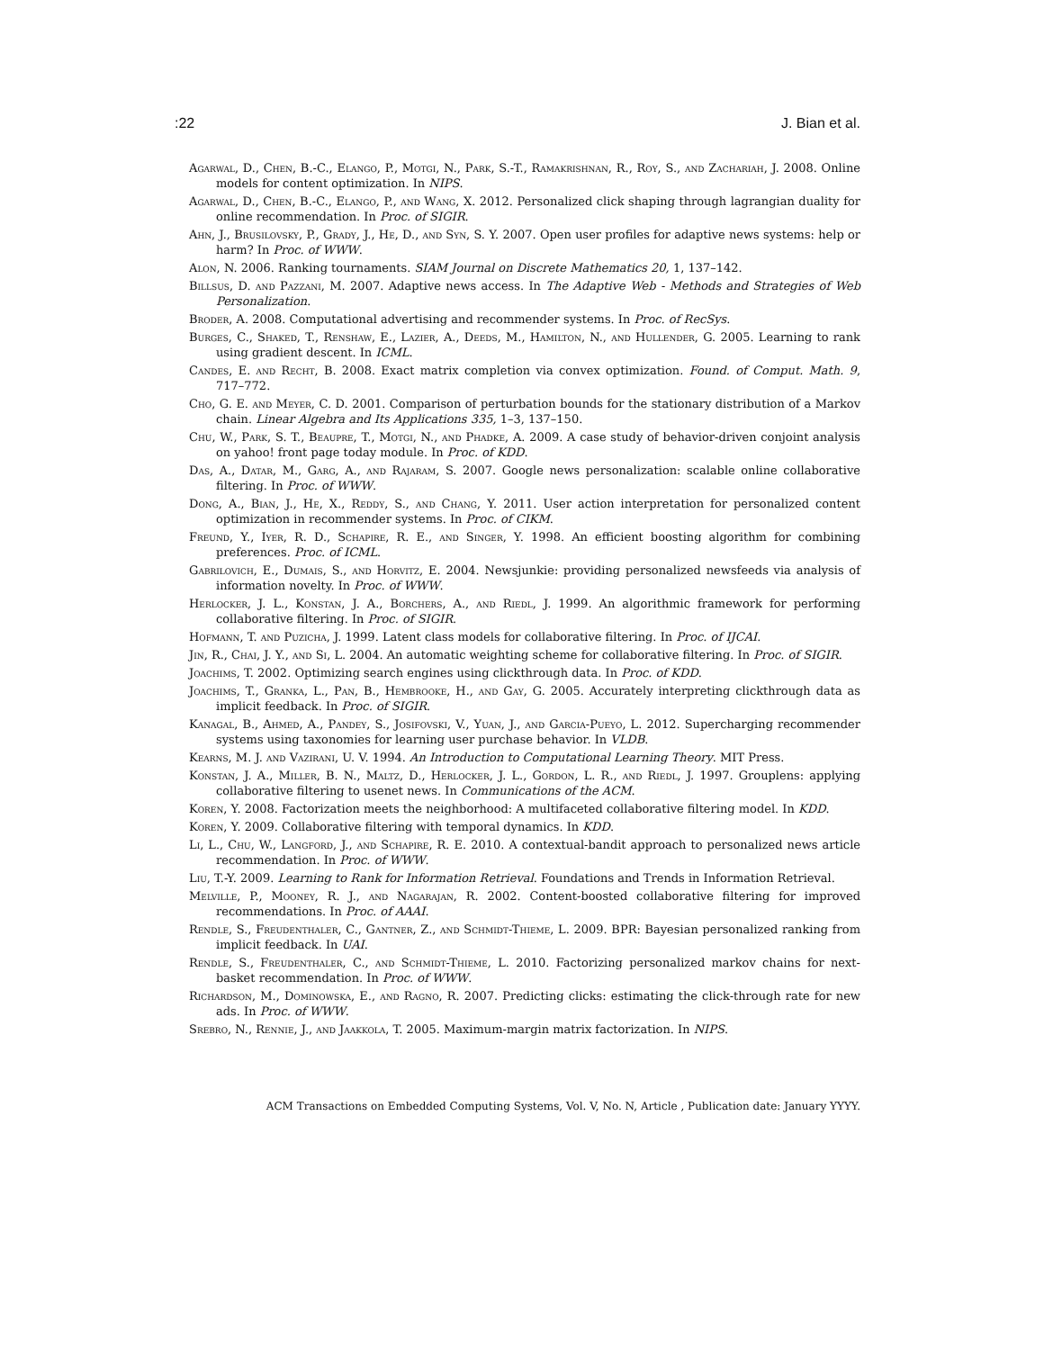:22 J. Bian et al.
Agarwal, D., Chen, B.-C., Elango, P., Motgi, N., Park, S.-T., Ramakrishnan, R., Roy, S., and Zachariah, J. 2008. Online models for content optimization. In NIPS.
Agarwal, D., Chen, B.-C., Elango, P., and Wang, X. 2012. Personalized click shaping through lagrangian duality for online recommendation. In Proc. of SIGIR.
Ahn, J., Brusilovsky, P., Grady, J., He, D., and Syn, S. Y. 2007. Open user profiles for adaptive news systems: help or harm? In Proc. of WWW.
Alon, N. 2006. Ranking tournaments. SIAM Journal on Discrete Mathematics 20, 1, 137–142.
Billsus, D. and Pazzani, M. 2007. Adaptive news access. In The Adaptive Web - Methods and Strategies of Web Personalization.
Broder, A. 2008. Computational advertising and recommender systems. In Proc. of RecSys.
Burges, C., Shaked, T., Renshaw, E., Lazier, A., Deeds, M., Hamilton, N., and Hullender, G. 2005. Learning to rank using gradient descent. In ICML.
Candes, E. and Recht, B. 2008. Exact matrix completion via convex optimization. Found. of Comput. Math. 9, 717–772.
Cho, G. E. and Meyer, C. D. 2001. Comparison of perturbation bounds for the stationary distribution of a Markov chain. Linear Algebra and Its Applications 335, 1–3, 137–150.
Chu, W., Park, S. T., Beaupre, T., Motgi, N., and Phadke, A. 2009. A case study of behavior-driven conjoint analysis on yahoo! front page today module. In Proc. of KDD.
Das, A., Datar, M., Garg, A., and Rajaram, S. 2007. Google news personalization: scalable online collaborative filtering. In Proc. of WWW.
Dong, A., Bian, J., He, X., Reddy, S., and Chang, Y. 2011. User action interpretation for personalized content optimization in recommender systems. In Proc. of CIKM.
Freund, Y., Iyer, R. D., Schapire, R. E., and Singer, Y. 1998. An efficient boosting algorithm for combining preferences. Proc. of ICML.
Gabrilovich, E., Dumais, S., and Horvitz, E. 2004. Newsjunkie: providing personalized newsfeeds via analysis of information novelty. In Proc. of WWW.
Herlocker, J. L., Konstan, J. A., Borchers, A., and Riedl, J. 1999. An algorithmic framework for performing collaborative filtering. In Proc. of SIGIR.
Hofmann, T. and Puzicha, J. 1999. Latent class models for collaborative filtering. In Proc. of IJCAI.
Jin, R., Chai, J. Y., and Si, L. 2004. An automatic weighting scheme for collaborative filtering. In Proc. of SIGIR.
Joachims, T. 2002. Optimizing search engines using clickthrough data. In Proc. of KDD.
Joachims, T., Granka, L., Pan, B., Hembrooke, H., and Gay, G. 2005. Accurately interpreting clickthrough data as implicit feedback. In Proc. of SIGIR.
Kanagal, B., Ahmed, A., Pandey, S., Josifovski, V., Yuan, J., and Garcia-Pueyo, L. 2012. Supercharging recommender systems using taxonomies for learning user purchase behavior. In VLDB.
Kearns, M. J. and Vazirani, U. V. 1994. An Introduction to Computational Learning Theory. MIT Press.
Konstan, J. A., Miller, B. N., Maltz, D., Herlocker, J. L., Gordon, L. R., and Riedl, J. 1997. Grouplens: applying collaborative filtering to usenet news. In Communications of the ACM.
Koren, Y. 2008. Factorization meets the neighborhood: A multifaceted collaborative filtering model. In KDD.
Koren, Y. 2009. Collaborative filtering with temporal dynamics. In KDD.
Li, L., Chu, W., Langford, J., and Schapire, R. E. 2010. A contextual-bandit approach to personalized news article recommendation. In Proc. of WWW.
Liu, T.-Y. 2009. Learning to Rank for Information Retrieval. Foundations and Trends in Information Retrieval.
Melville, P., Mooney, R. J., and Nagarajan, R. 2002. Content-boosted collaborative filtering for improved recommendations. In Proc. of AAAI.
Rendle, S., Freudenthaler, C., Gantner, Z., and Schmidt-Thieme, L. 2009. BPR: Bayesian personalized ranking from implicit feedback. In UAI.
Rendle, S., Freudenthaler, C., and Schmidt-Thieme, L. 2010. Factorizing personalized markov chains for next-basket recommendation. In Proc. of WWW.
Richardson, M., Dominowska, E., and Ragno, R. 2007. Predicting clicks: estimating the click-through rate for new ads. In Proc. of WWW.
Srebro, N., Rennie, J., and Jaakkola, T. 2005. Maximum-margin matrix factorization. In NIPS.
ACM Transactions on Embedded Computing Systems, Vol. V, No. N, Article , Publication date: January YYYY.